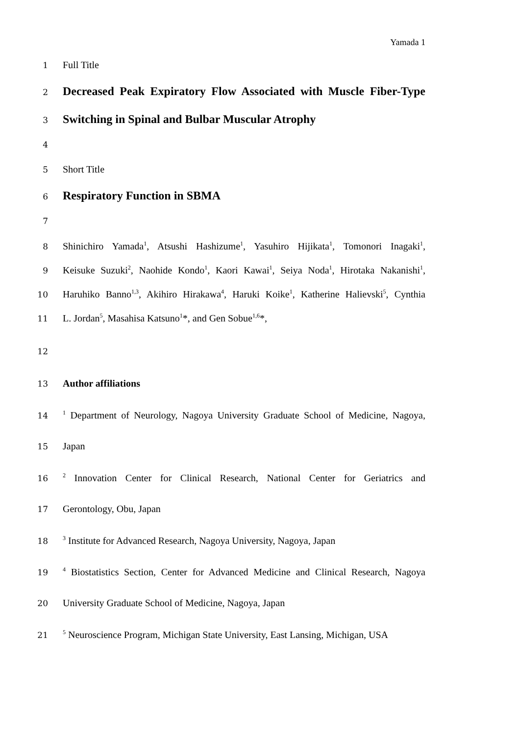Yamada 1
1 Full Title
2 Decreased Peak Expiratory Flow Associated with Muscle Fiber-Type
3 Switching in Spinal and Bulbar Muscular Atrophy
4
5 Short Title
6 Respiratory Function in SBMA
7
8 Shinichiro Yamada<sup>1</sup>, Atsushi Hashizume<sup>1</sup>, Yasuhiro Hijikata<sup>1</sup>, Tomonori Inagaki<sup>1</sup>,
9 Keisuke Suzuki<sup>2</sup>, Naohide Kondo<sup>1</sup>, Kaori Kawai<sup>1</sup>, Seiya Noda<sup>1</sup>, Hirotaka Nakanishi<sup>1</sup>,
10 Haruhiko Banno<sup>1,3</sup>, Akihiro Hirakawa<sup>4</sup>, Haruki Koike<sup>1</sup>, Katherine Halievski<sup>5</sup>, Cynthia
11 L. Jordan<sup>5</sup>, Masahisa Katsuno<sup>1</sup>*, and Gen Sobue<sup>1,6</sup>*,
12
13 Author affiliations
14<sup>1</sup> Department of Neurology, Nagoya University Graduate School of Medicine, Nagoya,
15 Japan
16<sup>2</sup> Innovation Center for Clinical Research, National Center for Geriatrics and
17 Gerontology, Obu, Japan
18<sup>3</sup> Institute for Advanced Research, Nagoya University, Nagoya, Japan
19<sup>4</sup> Biostatistics Section, Center for Advanced Medicine and Clinical Research, Nagoya
20 University Graduate School of Medicine, Nagoya, Japan
21<sup>5</sup> Neuroscience Program, Michigan State University, East Lansing, Michigan, USA